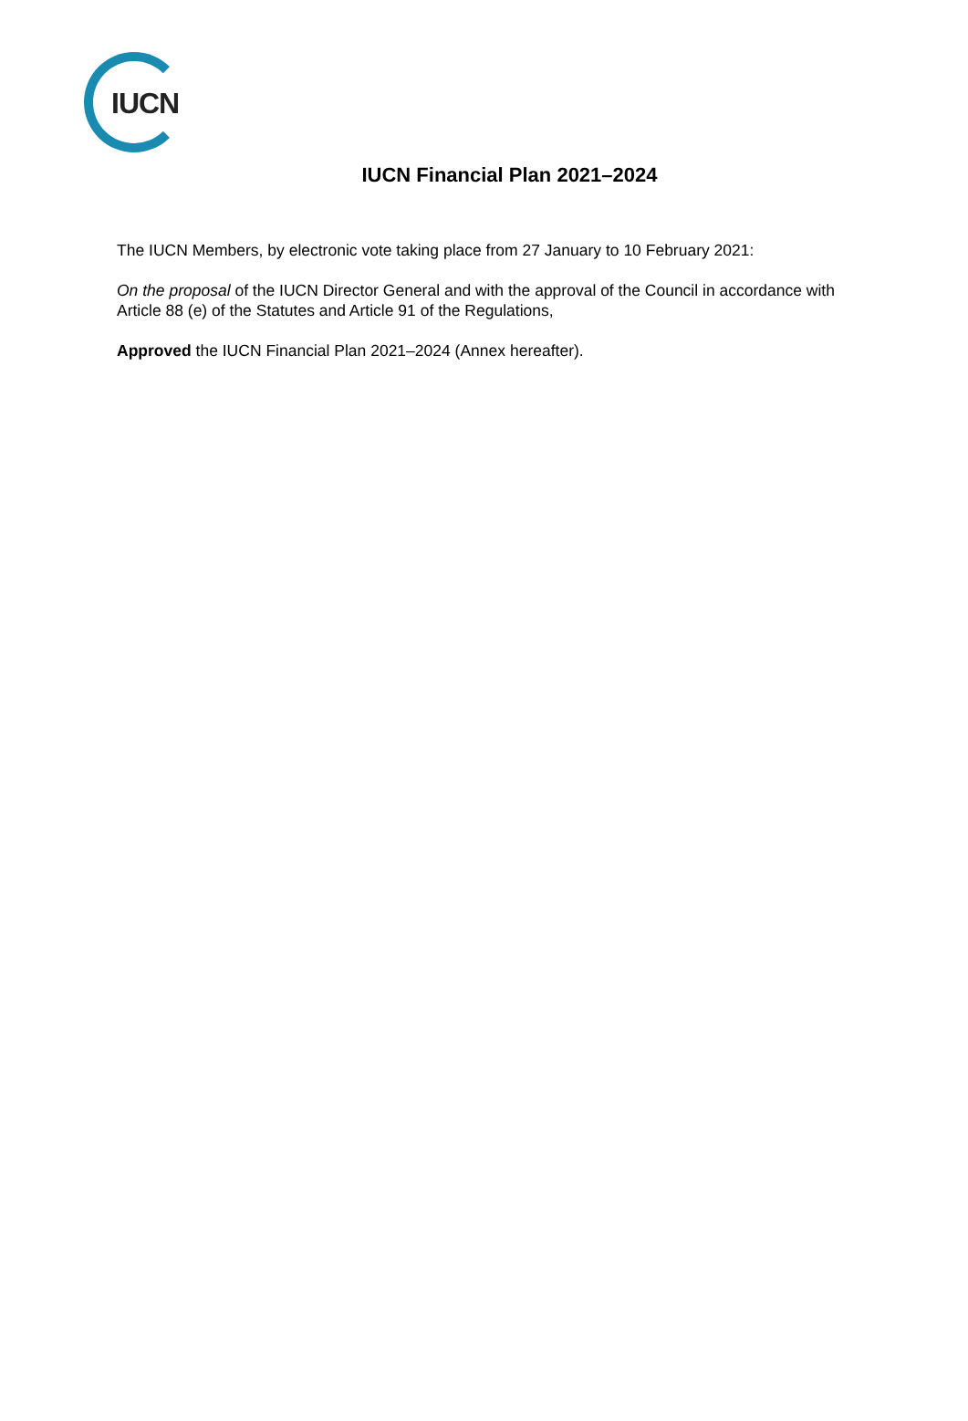IUCN
IUCN Financial Plan 2021–2024
The IUCN Members, by electronic vote taking place from 27 January to 10 February 2021:
On the proposal of the IUCN Director General and with the approval of the Council in accordance with Article 88 (e) of the Statutes and Article 91 of the Regulations,
Approved the IUCN Financial Plan 2021–2024 (Annex hereafter).